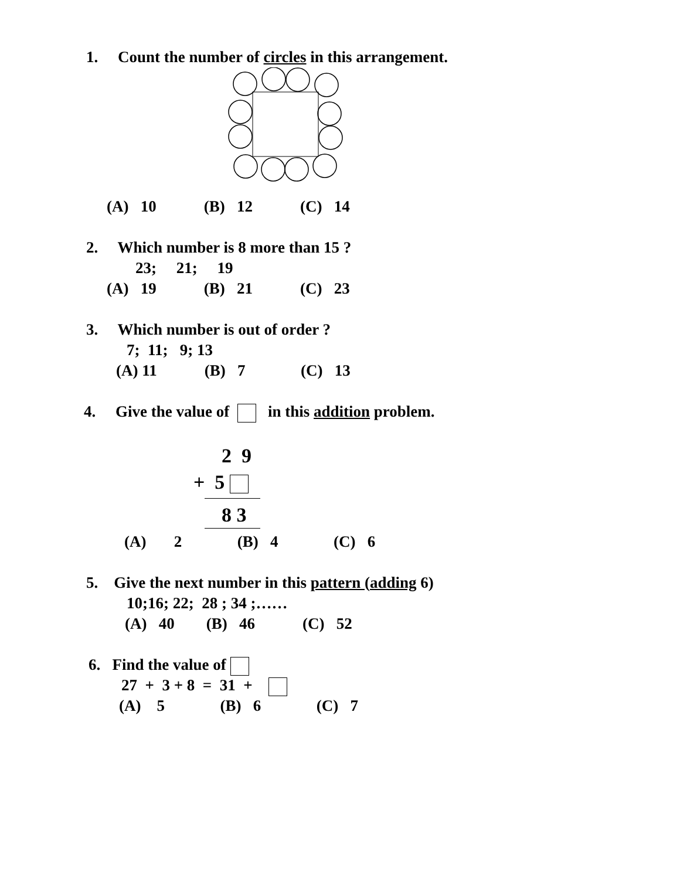1. Count the number of circles in this arrangement.
(A) 10 (B) 12 (C) 14
2. Which number is 8 more than 15 ?
23; 21; 19
(A) 19 (B) 21 (C) 23
3. Which number is out of order ?
7; 11; 9; 13
(A) 11 (B) 7 (C) 13
4. Give the value of in this addition problem.
2 9
+ 5
8 3
(A) 2 (B) 4 (C) 6
5. Give the next number in this pattern (adding 6)
10;16; 22; 28 ; 34 ;……
(A) 40 (B) 46 (C) 52
6. Find the value of
27 + 3 + 8 = 31 +
(A) 5 (B) 6 (C) 7